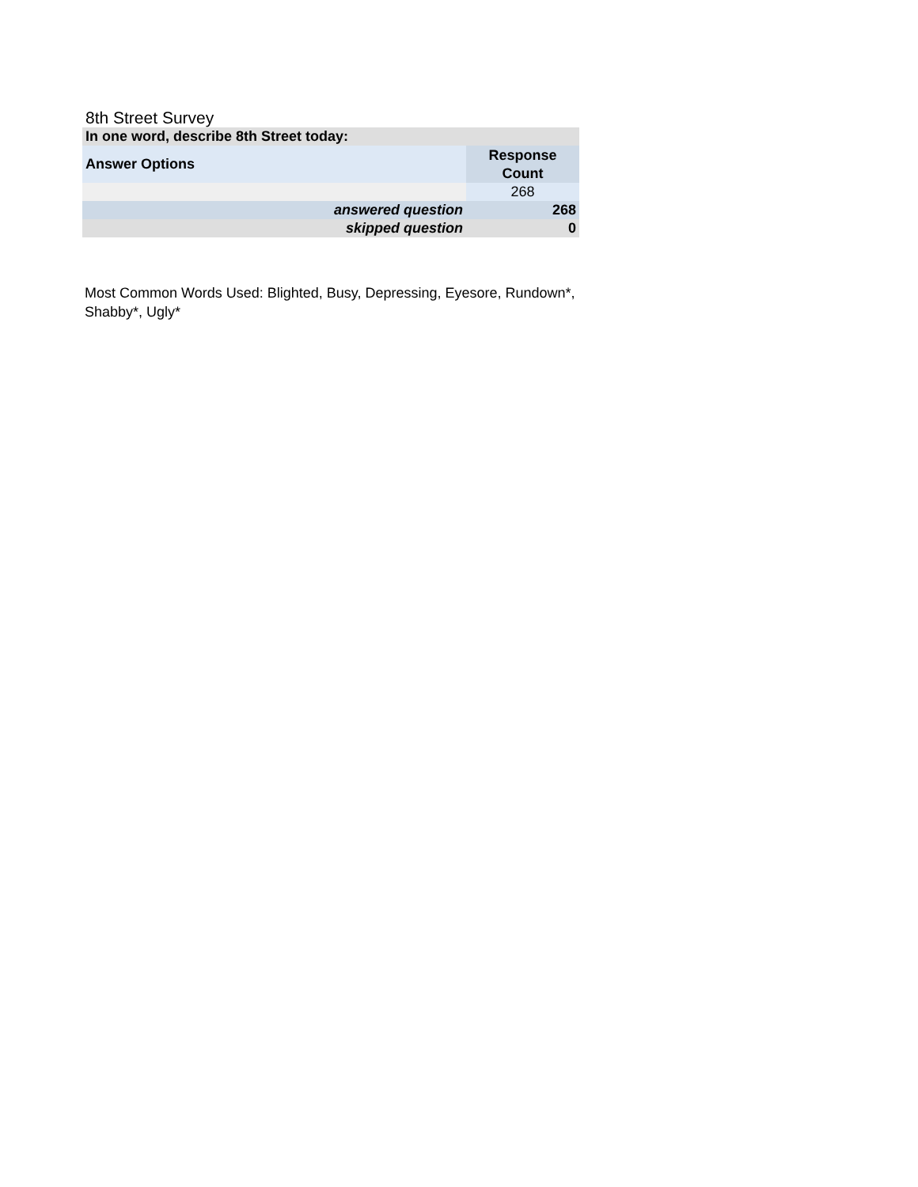8th Street Survey
| In one word, describe 8th Street today: | |
| Answer Options | Response Count |
| | 268 |
| answered question | 268 |
| skipped question | 0 |
Most Common Words Used: Blighted, Busy, Depressing, Eyesore, Rundown*, Shabby*, Ugly*